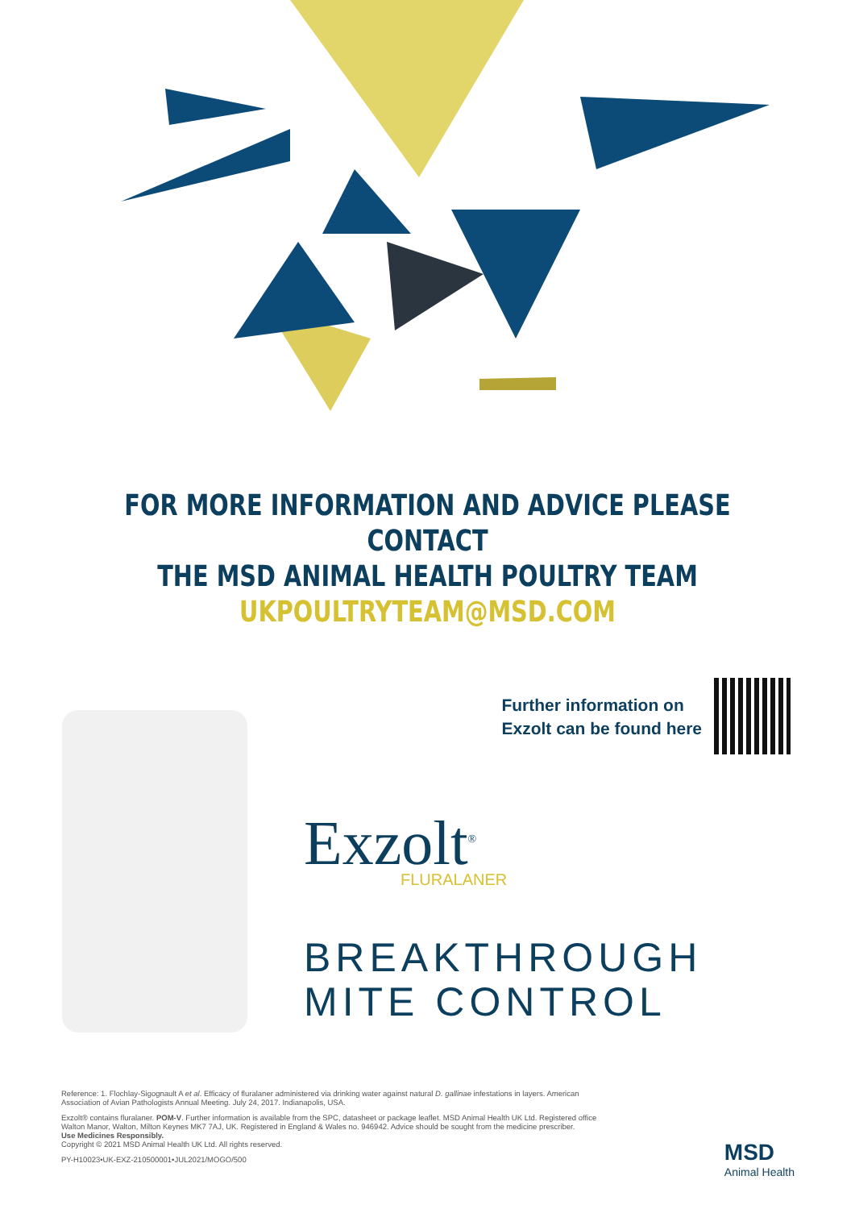FOR MORE INFORMATION AND ADVICE PLEASE CONTACT
THE MSD ANIMAL HEALTH POULTRY TEAM
UKPOULTRYTEAM@MSD.COM
Further information on
Exzolt can be found here
Exzolt<sup>®</sup>
FLURALANER
BREAKTHROUGH
MITE CONTROL
Reference: 1. Flochlay-Sigognault A et al. Efficacy of fluralaner administered via drinking water against natural D. gallinae infestations in layers. American Association of Avian Pathologists Annual Meeting. July 24, 2017. Indianapolis, USA.
Exzolt® contains fluralaner. POM-V. Further information is available from the SPC, datasheet or package leaflet. MSD Animal Health UK Ltd. Registered office Walton Manor, Walton, Milton Keynes MK7 7AJ, UK. Registered in England & Wales no. 946942. Advice should be sought from the medicine prescriber.
Use Medicines Responsibly.
Copyright © 2021 MSD Animal Health UK Ltd. All rights reserved.
PY-H10023•UK-EXZ-210500001•JUL2021/MOGO/500
MSD
Animal Health